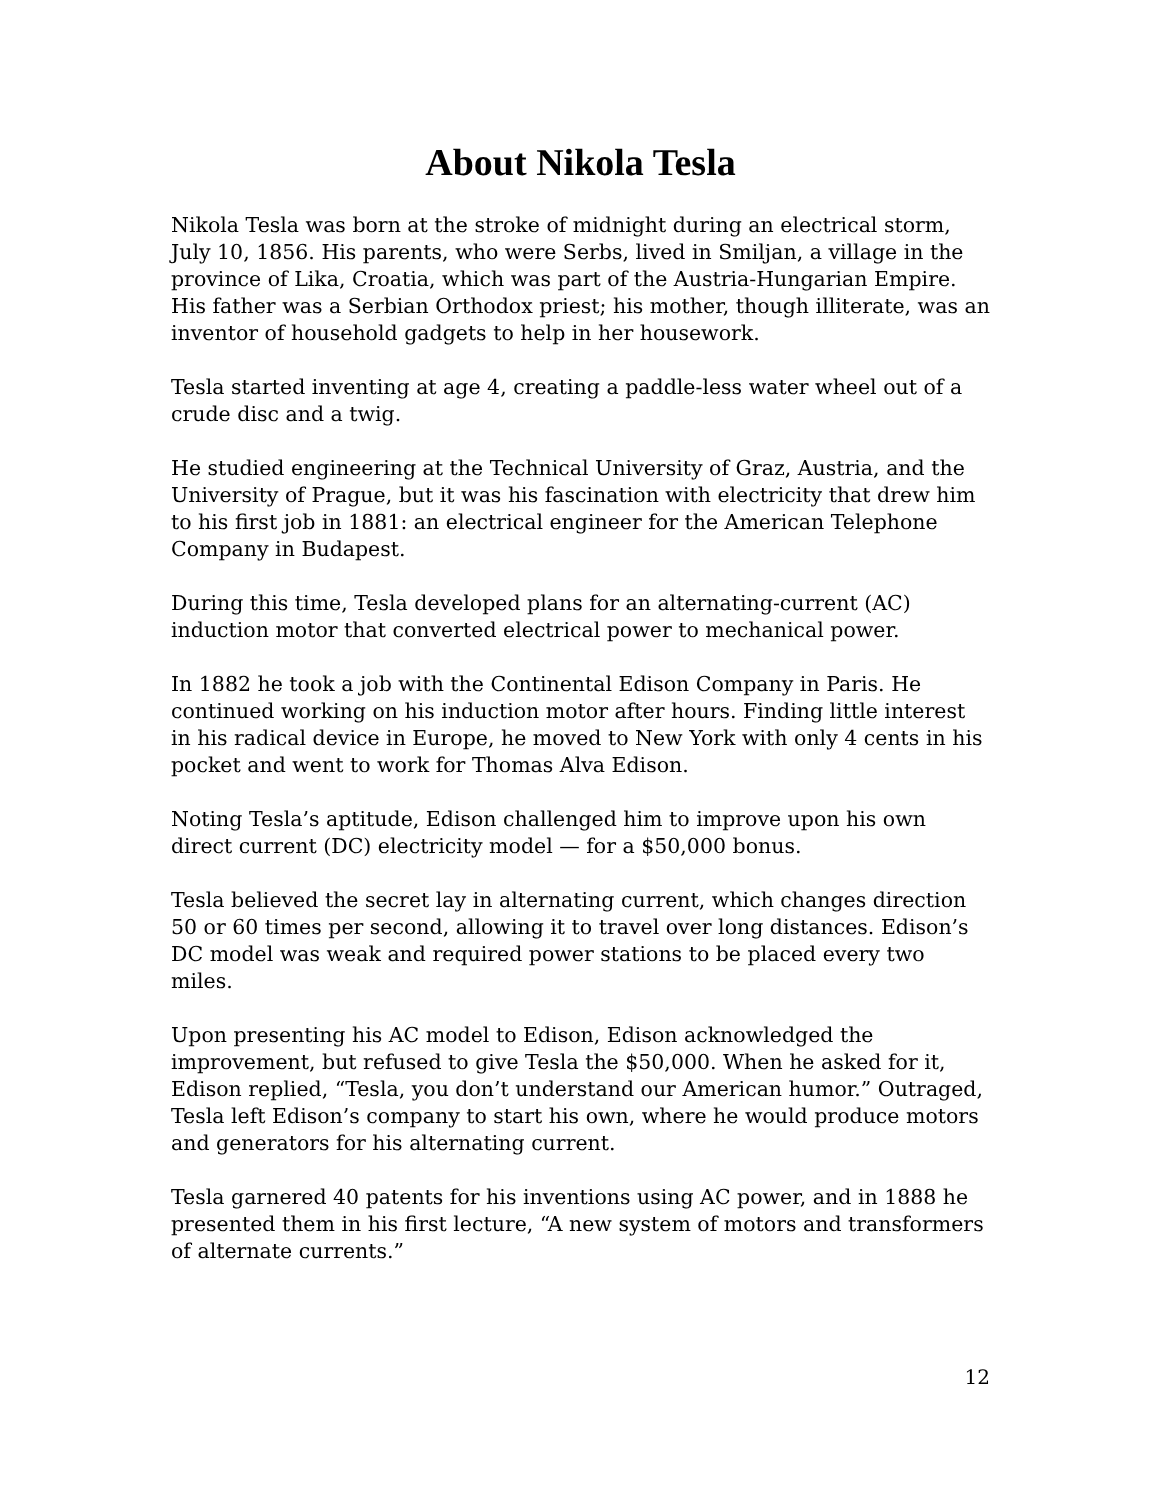About Nikola Tesla
Nikola Tesla was born at the stroke of midnight during an electrical storm, July 10, 1856. His parents, who were Serbs, lived in Smiljan, a village in the province of Lika, Croatia, which was part of the Austria-Hungarian Empire. His father was a Serbian Orthodox priest; his mother, though illiterate, was an inventor of household gadgets to help in her housework.
Tesla started inventing at age 4, creating a paddle-less water wheel out of a crude disc and a twig.
He studied engineering at the Technical University of Graz, Austria, and the University of Prague, but it was his fascination with electricity that drew him to his first job in 1881: an electrical engineer for the American Telephone Company in Budapest.
During this time, Tesla developed plans for an alternating-current (AC) induction motor that converted electrical power to mechanical power.
In 1882 he took a job with the Continental Edison Company in Paris. He continued working on his induction motor after hours. Finding little interest in his radical device in Europe, he moved to New York with only 4 cents in his pocket and went to work for Thomas Alva Edison.
Noting Tesla’s aptitude, Edison challenged him to improve upon his own direct current (DC) electricity model — for a $50,000 bonus.
Tesla believed the secret lay in alternating current, which changes direction 50 or 60 times per second, allowing it to travel over long distances. Edison’s DC model was weak and required power stations to be placed every two miles.
Upon presenting his AC model to Edison, Edison acknowledged the improvement, but refused to give Tesla the $50,000. When he asked for it, Edison replied, “Tesla, you don’t understand our American humor.” Outraged, Tesla left Edison’s company to start his own, where he would produce motors and generators for his alternating current.
Tesla garnered 40 patents for his inventions using AC power, and in 1888 he presented them in his first lecture, “A new system of motors and transformers of alternate currents.”
12